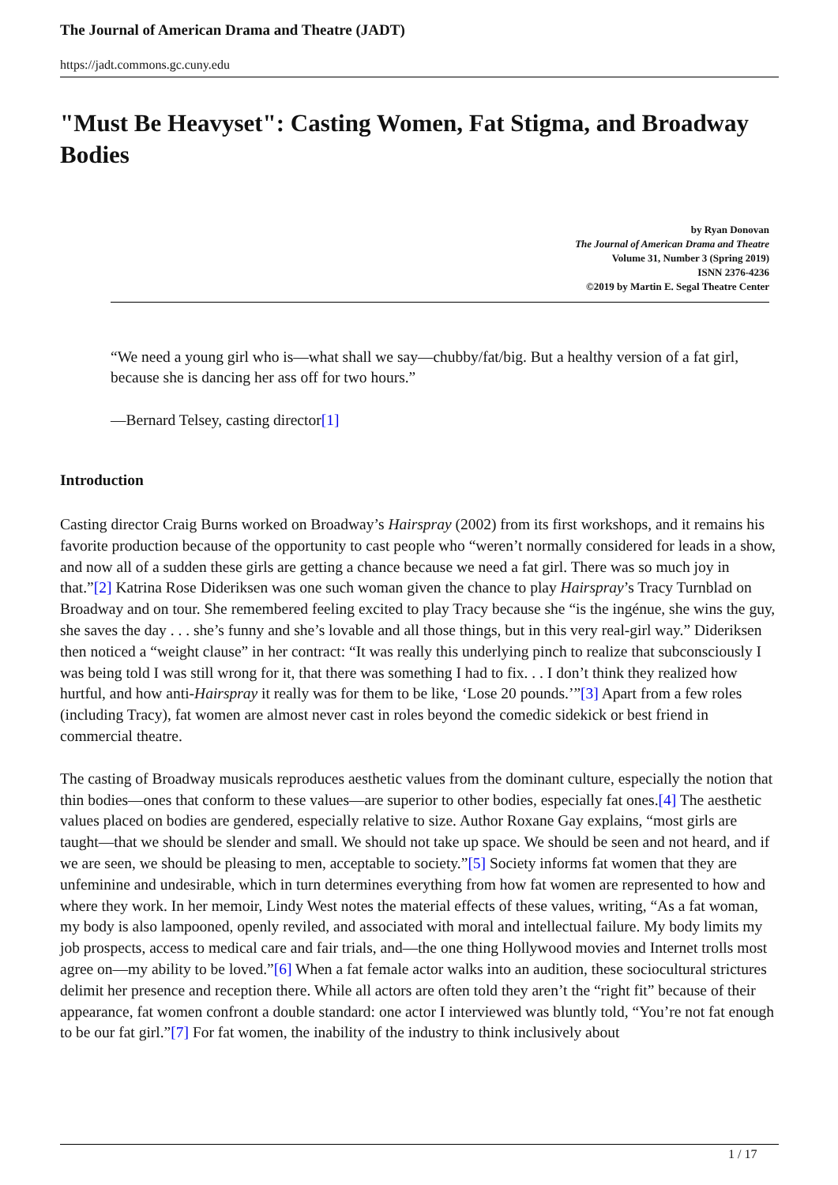The Journal of American Drama and Theatre (JADT)
https://jadt.commons.gc.cuny.edu
"Must Be Heavyset": Casting Women, Fat Stigma, and Broadway Bodies
by Ryan Donovan
The Journal of American Drama and Theatre
Volume 31, Number 3 (Spring 2019)
ISNN 2376-4236
©2019 by Martin E. Segal Theatre Center
“We need a young girl who is—what shall we say—chubby/fat/big. But a healthy version of a fat girl, because she is dancing her ass off for two hours.”
—Bernard Telsey, casting director[1]
Introduction
Casting director Craig Burns worked on Broadway’s Hairspray (2002) from its first workshops, and it remains his favorite production because of the opportunity to cast people who “weren’t normally considered for leads in a show, and now all of a sudden these girls are getting a chance because we need a fat girl. There was so much joy in that.”[2] Katrina Rose Dideriksen was one such woman given the chance to play Hairspray’s Tracy Turnblad on Broadway and on tour. She remembered feeling excited to play Tracy because she “is the ingénue, she wins the guy, she saves the day . . . she’s funny and she’s lovable and all those things, but in this very real-girl way.” Dideriksen then noticed a “weight clause” in her contract: “It was really this underlying pinch to realize that subconsciously I was being told I was still wrong for it, that there was something I had to fix. . . I don’t think they realized how hurtful, and how anti-Hairspray it really was for them to be like, ‘Lose 20 pounds.’”[3] Apart from a few roles (including Tracy), fat women are almost never cast in roles beyond the comedic sidekick or best friend in commercial theatre.
The casting of Broadway musicals reproduces aesthetic values from the dominant culture, especially the notion that thin bodies—ones that conform to these values—are superior to other bodies, especially fat ones.[4] The aesthetic values placed on bodies are gendered, especially relative to size. Author Roxane Gay explains, “most girls are taught—that we should be slender and small. We should not take up space. We should be seen and not heard, and if we are seen, we should be pleasing to men, acceptable to society.”[5] Society informs fat women that they are unfeminine and undesirable, which in turn determines everything from how fat women are represented to how and where they work. In her memoir, Lindy West notes the material effects of these values, writing, “As a fat woman, my body is also lampooned, openly reviled, and associated with moral and intellectual failure. My body limits my job prospects, access to medical care and fair trials, and—the one thing Hollywood movies and Internet trolls most agree on—my ability to be loved.”[6] When a fat female actor walks into an audition, these sociocultural strictures delimit her presence and reception there. While all actors are often told they aren’t the “right fit” because of their appearance, fat women confront a double standard: one actor I interviewed was bluntly told, “You’re not fat enough to be our fat girl.”[7] For fat women, the inability of the industry to think inclusively about
1 / 17